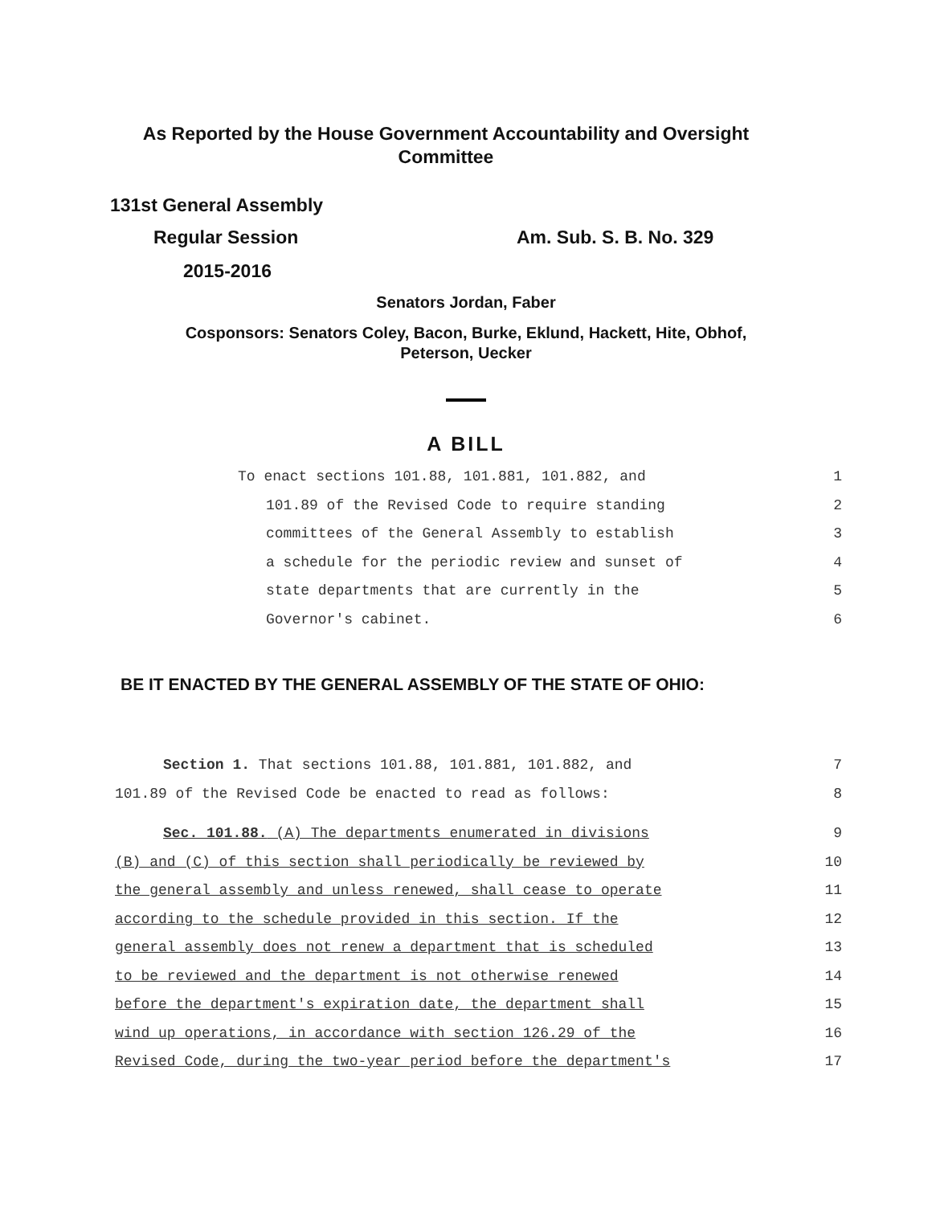As Reported by the House Government Accountability and Oversight
Committee
131st General Assembly
Regular Session Am. Sub. S. B. No. 329
2015-2016
Senators Jordan, Faber
Cosponsors: Senators Coley, Bacon, Burke, Eklund, Hackett, Hite, Obhof,
Peterson, Uecker
A BILL
To enact sections 101.88, 101.881, 101.882, and 1
101.89 of the Revised Code to require standing 2
committees of the General Assembly to establish 3
a schedule for the periodic review and sunset of 4
state departments that are currently in the 5
Governor's cabinet. 6
BE IT ENACTED BY THE GENERAL ASSEMBLY OF THE STATE OF OHIO:
Section 1. That sections 101.88, 101.881, 101.882, and 7
101.89 of the Revised Code be enacted to read as follows: 8
Sec. 101.88. (A) The departments enumerated in divisions 9
(B) and (C) of this section shall periodically be reviewed by 10
the general assembly and unless renewed, shall cease to operate 11
according to the schedule provided in this section. If the 12
general assembly does not renew a department that is scheduled 13
to be reviewed and the department is not otherwise renewed 14
before the department's expiration date, the department shall 15
wind up operations, in accordance with section 126.29 of the 16
Revised Code, during the two-year period before the department's 17